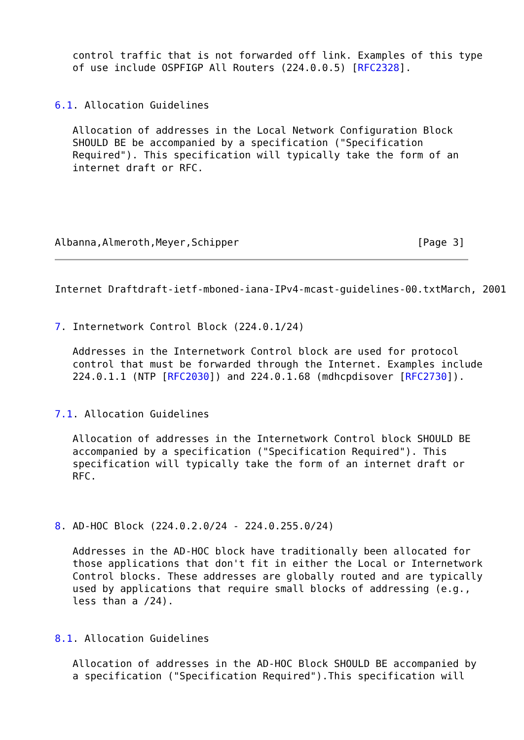control traffic that is not forwarded off link. Examples of this type
   of use include OSPFIGP All Routers (224.0.0.5) [RFC2328].


6.1. Allocation Guidelines

   Allocation of addresses in the Local Network Configuration Block
   SHOULD BE be accompanied by a specification ("Specification
   Required"). This specification will typically take the form of an
   internet draft or RFC.





Albanna,Almeroth,Meyer,Schipper                              [Page 3]
Internet Draftdraft-ietf-mboned-iana-IPv4-mcast-guidelines-00.txtMarch, 2001


7. Internetwork Control Block (224.0.1/24)

   Addresses in the Internetwork Control block are used for protocol
   control that must be forwarded through the Internet. Examples include
   224.0.1.1 (NTP [RFC2030]) and 224.0.1.68 (mdhcpdisover [RFC2730]).


7.1. Allocation Guidelines

   Allocation of addresses in the Internetwork Control block SHOULD BE
   accompanied by a specification ("Specification Required"). This
   specification will typically take the form of an internet draft or
   RFC.



8. AD-HOC Block (224.0.2.0/24 - 224.0.255.0/24)

   Addresses in the AD-HOC block have traditionally been allocated for
   those applications that don't fit in either the Local or Internetwork
   Control blocks. These addresses are globally routed and are typically
   used by applications that require small blocks of addressing (e.g.,
   less than a /24).


8.1. Allocation Guidelines

   Allocation of addresses in the AD-HOC Block SHOULD BE accompanied by
   a specification ("Specification Required").This specification will